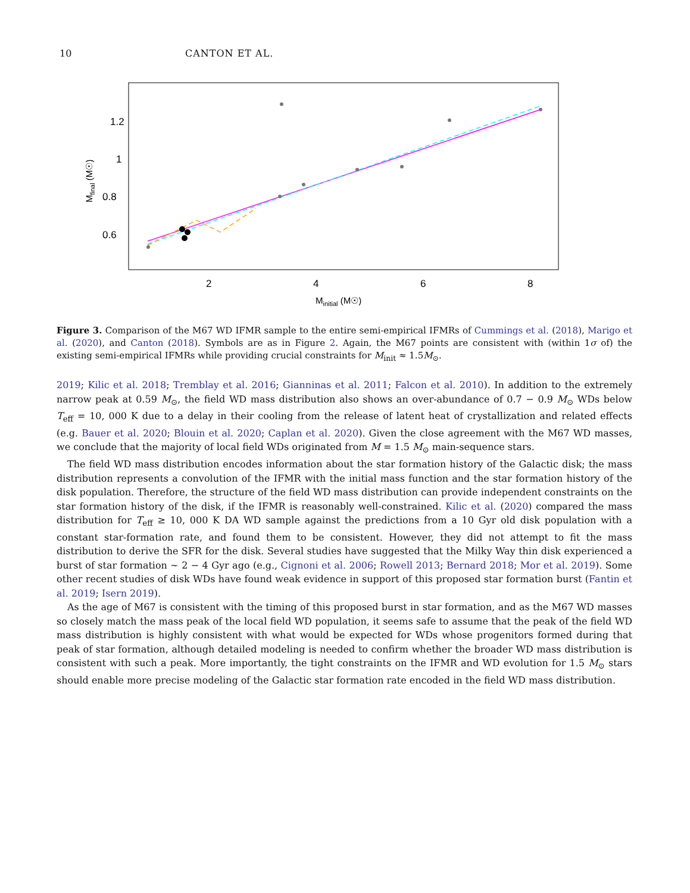10 CANTON ET AL.
1.2
1
0.8
0.6
2
4
6
8
Minitial (M☉)
Mfinal (M☉)
Figure 3. Comparison of the M67 WD IFMR sample to the entire semi-empirical IFMRs of Cummings et al. (2018), Marigo et al. (2020), and Canton (2018). Symbols are as in Figure 2. Again, the M67 points are consistent with (within 1σ of) the existing semi-empirical IFMRs while providing crucial constraints for M<sub>init</sub> ≈ 1.5M<sub>⊙</sub>.
2019; Kilic et al. 2018; Tremblay et al. 2016; Gianninas et al. 2011; Falcon et al. 2010). In addition to the extremely narrow peak at 0.59 M<sub>⊙</sub>, the field WD mass distribution also shows an over-abundance of 0.7 − 0.9 M<sub>⊙</sub> WDs below T<sub>eff</sub> = 10, 000 K due to a delay in their cooling from the release of latent heat of crystallization and related effects (e.g. Bauer et al. 2020; Blouin et al. 2020; Caplan et al. 2020). Given the close agreement with the M67 WD masses, we conclude that the majority of local field WDs originated from M = 1.5 M<sub>⊙</sub> main-sequence stars.
The field WD mass distribution encodes information about the star formation history of the Galactic disk; the mass distribution represents a convolution of the IFMR with the initial mass function and the star formation history of the disk population. Therefore, the structure of the field WD mass distribution can provide independent constraints on the star formation history of the disk, if the IFMR is reasonably well-constrained. Kilic et al. (2020) compared the mass distribution for T<sub>eff</sub> ≥ 10, 000 K DA WD sample against the predictions from a 10 Gyr old disk population with a constant star-formation rate, and found them to be consistent. However, they did not attempt to fit the mass distribution to derive the SFR for the disk. Several studies have suggested that the Milky Way thin disk experienced a burst of star formation ∼ 2 − 4 Gyr ago (e.g., Cignoni et al. 2006; Rowell 2013; Bernard 2018; Mor et al. 2019). Some other recent studies of disk WDs have found weak evidence in support of this proposed star formation burst (Fantin et al. 2019; Isern 2019).
As the age of M67 is consistent with the timing of this proposed burst in star formation, and as the M67 WD masses so closely match the mass peak of the local field WD population, it seems safe to assume that the peak of the field WD mass distribution is highly consistent with what would be expected for WDs whose progenitors formed during that peak of star formation, although detailed modeling is needed to confirm whether the broader WD mass distribution is consistent with such a peak. More importantly, the tight constraints on the IFMR and WD evolution for 1.5 M<sub>⊙</sub> stars should enable more precise modeling of the Galactic star formation rate encoded in the field WD mass distribution.